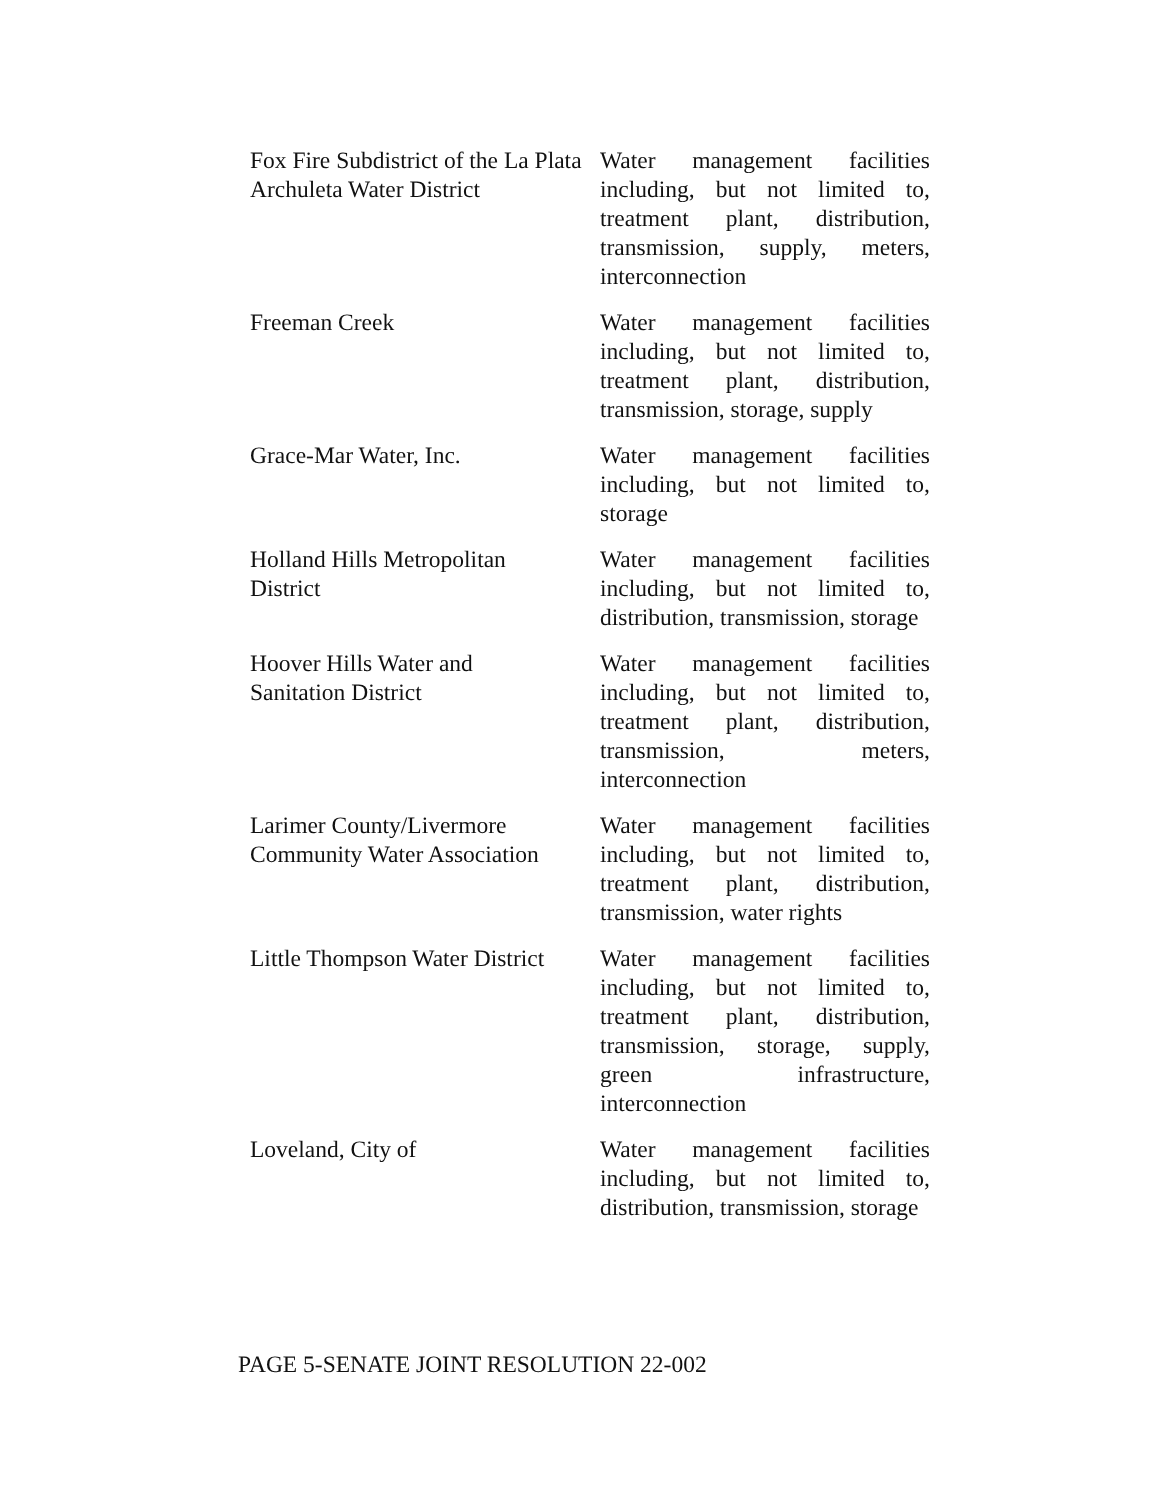| Fox Fire Subdistrict of the La Plata Archuleta Water District | Water management facilities including, but not limited to, treatment plant, distribution, transmission, supply, meters, interconnection |
| Freeman Creek | Water management facilities including, but not limited to, treatment plant, distribution, transmission, storage, supply |
| Grace-Mar Water, Inc. | Water management facilities including, but not limited to, storage |
| Holland Hills Metropolitan District | Water management facilities including, but not limited to, distribution, transmission, storage |
| Hoover Hills Water and Sanitation District | Water management facilities including, but not limited to, treatment plant, distribution, transmission, meters, interconnection |
| Larimer County/Livermore Community Water Association | Water management facilities including, but not limited to, treatment plant, distribution, transmission, water rights |
| Little Thompson Water District | Water management facilities including, but not limited to, treatment plant, distribution, transmission, storage, supply, green infrastructure, interconnection |
| Loveland, City of | Water management facilities including, but not limited to, distribution, transmission, storage |
PAGE 5-SENATE JOINT RESOLUTION 22-002